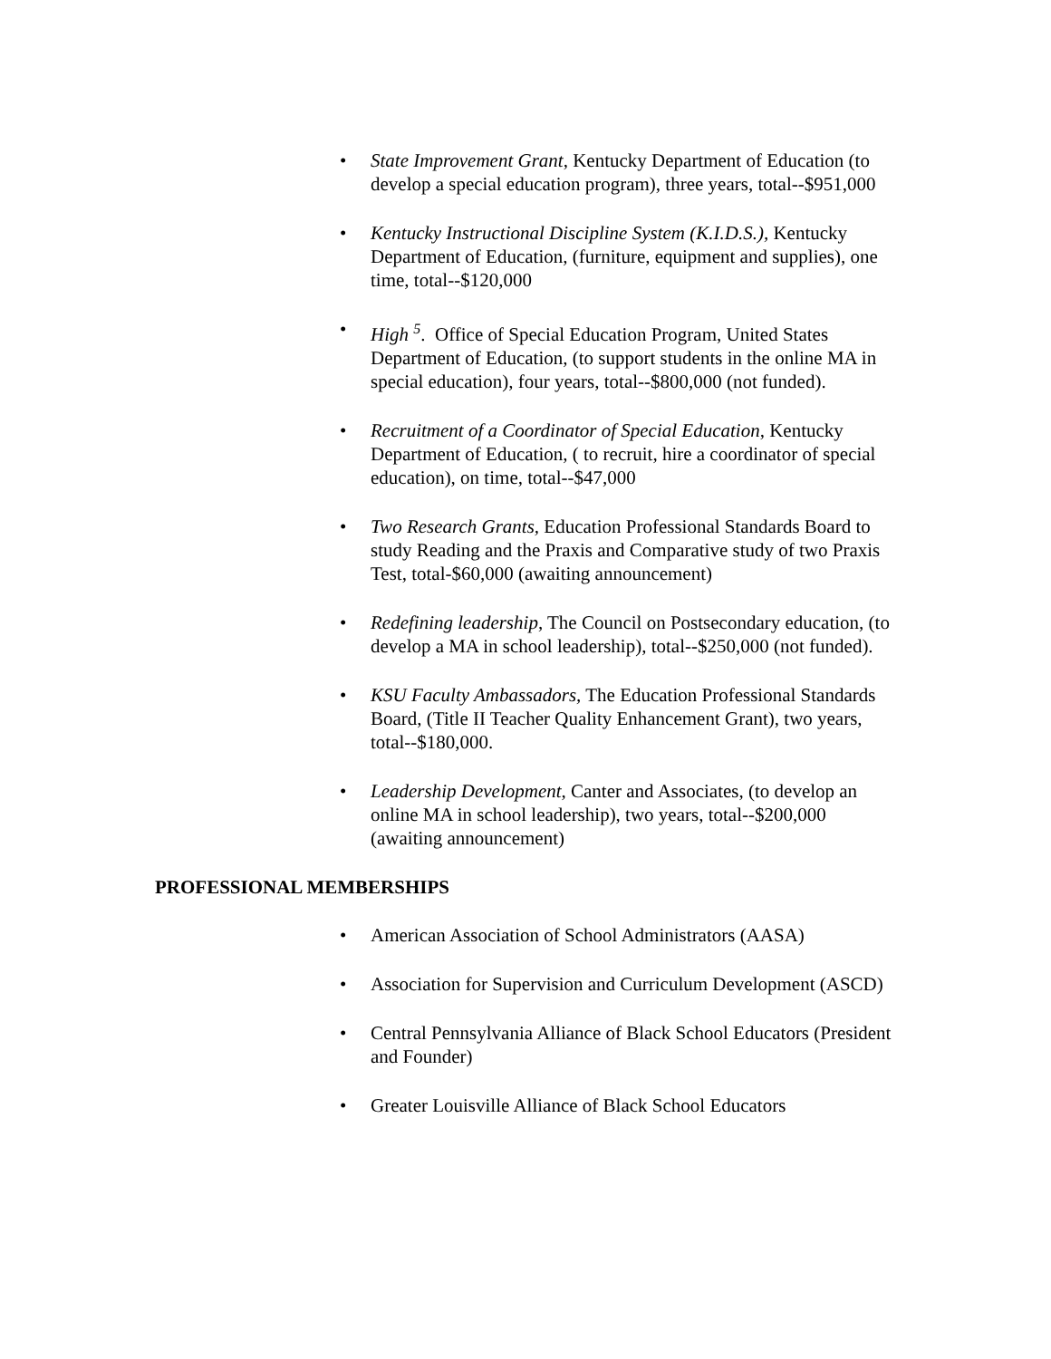• State Improvement Grant, Kentucky Department of Education (to develop a special education program), three years, total--$951,000
• Kentucky Instructional Discipline System (K.I.D.S.), Kentucky Department of Education, (furniture, equipment and supplies), one time, total--$120,000
• High <sup>5</sup>. Office of Special Education Program, United States Department of Education, (to support students in the online MA in special education), four years, total--$800,000 (not funded).
• Recruitment of a Coordinator of Special Education, Kentucky Department of Education, ( to recruit, hire a coordinator of special education), on time, total--$47,000
• Two Research Grants, Education Professional Standards Board to study Reading and the Praxis and Comparative study of two Praxis Test, total-$60,000 (awaiting announcement)
• Redefining leadership, The Council on Postsecondary education, (to develop a MA in school leadership), total--$250,000 (not funded).
• KSU Faculty Ambassadors, The Education Professional Standards Board, (Title II Teacher Quality Enhancement Grant), two years, total--$180,000.
• Leadership Development, Canter and Associates, (to develop an online MA in school leadership), two years, total--$200,000 (awaiting announcement)
PROFESSIONAL MEMBERSHIPS
• American Association of School Administrators (AASA)
• Association for Supervision and Curriculum Development (ASCD)
• Central Pennsylvania Alliance of Black School Educators (President and Founder)
• Greater Louisville Alliance of Black School Educators